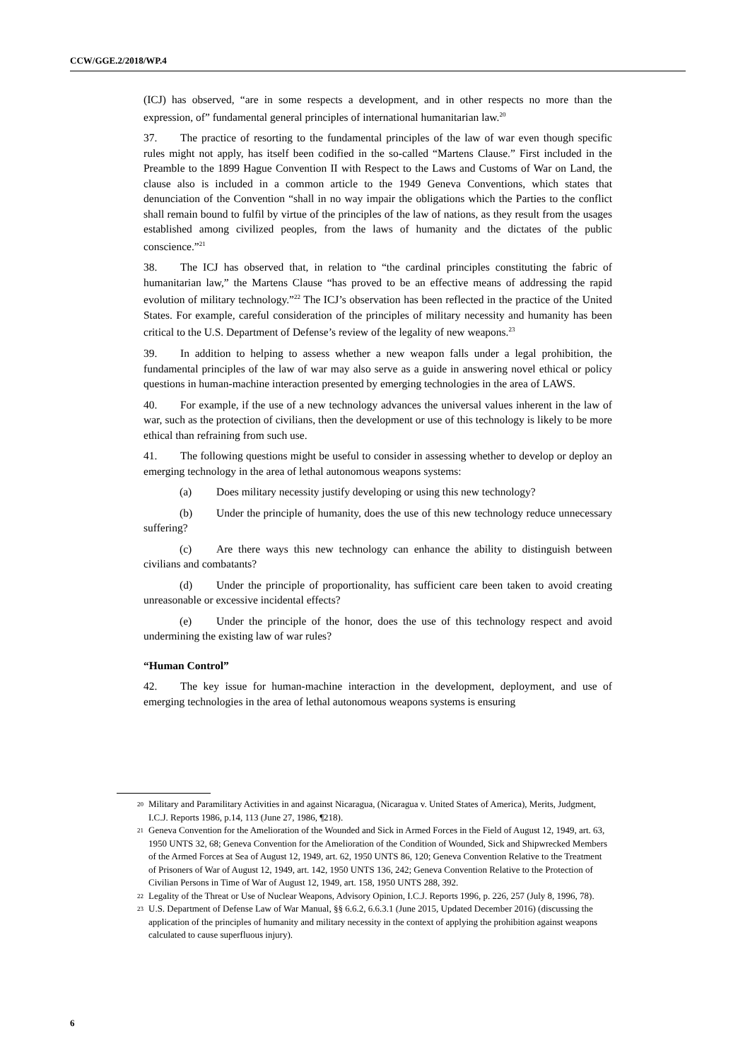CCW/GGE.2/2018/WP.4
(ICJ) has observed, “are in some respects a development, and in other respects no more than the expression, of” fundamental general principles of international humanitarian law.<sup>20</sup>
37. The practice of resorting to the fundamental principles of the law of war even though specific rules might not apply, has itself been codified in the so-called “Martens Clause.” First included in the Preamble to the 1899 Hague Convention II with Respect to the Laws and Customs of War on Land, the clause also is included in a common article to the 1949 Geneva Conventions, which states that denunciation of the Convention “shall in no way impair the obligations which the Parties to the conflict shall remain bound to fulfil by virtue of the principles of the law of nations, as they result from the usages established among civilized peoples, from the laws of humanity and the dictates of the public conscience.”<sup>21</sup>
38. The ICJ has observed that, in relation to “the cardinal principles constituting the fabric of humanitarian law,” the Martens Clause “has proved to be an effective means of addressing the rapid evolution of military technology.”<sup>22</sup> The ICJ’s observation has been reflected in the practice of the United States. For example, careful consideration of the principles of military necessity and humanity has been critical to the U.S. Department of Defense’s review of the legality of new weapons.<sup>23</sup>
39. In addition to helping to assess whether a new weapon falls under a legal prohibition, the fundamental principles of the law of war may also serve as a guide in answering novel ethical or policy questions in human-machine interaction presented by emerging technologies in the area of LAWS.
40. For example, if the use of a new technology advances the universal values inherent in the law of war, such as the protection of civilians, then the development or use of this technology is likely to be more ethical than refraining from such use.
41. The following questions might be useful to consider in assessing whether to develop or deploy an emerging technology in the area of lethal autonomous weapons systems:
(a) Does military necessity justify developing or using this new technology?
(b) Under the principle of humanity, does the use of this new technology reduce unnecessary suffering?
(c) Are there ways this new technology can enhance the ability to distinguish between civilians and combatants?
(d) Under the principle of proportionality, has sufficient care been taken to avoid creating unreasonable or excessive incidental effects?
(e) Under the principle of the honor, does the use of this technology respect and avoid undermining the existing law of war rules?
“Human Control”
42. The key issue for human-machine interaction in the development, deployment, and use of emerging technologies in the area of lethal autonomous weapons systems is ensuring
20 Military and Paramilitary Activities in and against Nicaragua, (Nicaragua v. United States of America), Merits, Judgment, I.C.J. Reports 1986, p.14, 113 (June 27, 1986, ¶218).
21 Geneva Convention for the Amelioration of the Wounded and Sick in Armed Forces in the Field of August 12, 1949, art. 63, 1950 UNTS 32, 68; Geneva Convention for the Amelioration of the Condition of Wounded, Sick and Shipwrecked Members of the Armed Forces at Sea of August 12, 1949, art. 62, 1950 UNTS 86, 120; Geneva Convention Relative to the Treatment of Prisoners of War of August 12, 1949, art. 142, 1950 UNTS 136, 242; Geneva Convention Relative to the Protection of Civilian Persons in Time of War of August 12, 1949, art. 158, 1950 UNTS 288, 392.
22 Legality of the Threat or Use of Nuclear Weapons, Advisory Opinion, I.C.J. Reports 1996, p. 226, 257 (July 8, 1996, 78).
23 U.S. Department of Defense Law of War Manual, §§ 6.6.2, 6.6.3.1 (June 2015, Updated December 2016) (discussing the application of the principles of humanity and military necessity in the context of applying the prohibition against weapons calculated to cause superfluous injury).
6